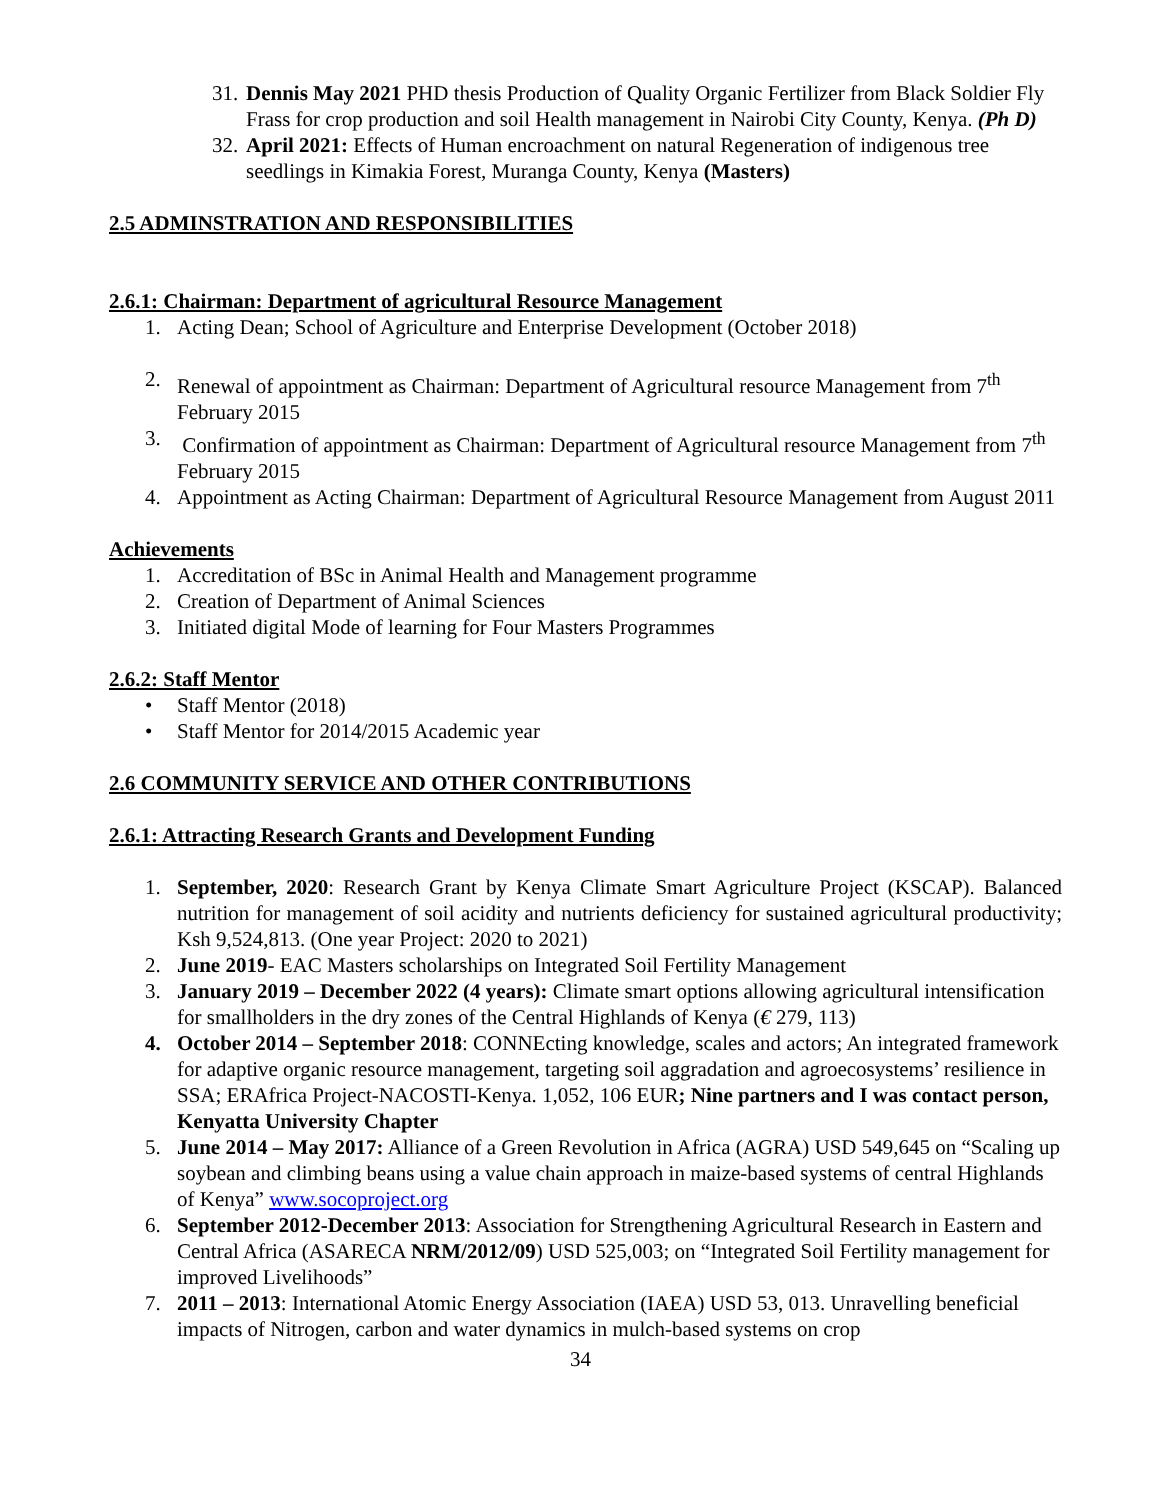31. Dennis May 2021 PHD thesis Production of Quality Organic Fertilizer from Black Soldier Fly Frass for crop production and soil Health management in Nairobi City County, Kenya. (Ph D)
32. April 2021: Effects of Human encroachment on natural Regeneration of indigenous tree seedlings in Kimakia Forest, Muranga County, Kenya (Masters)
2.5 ADMINSTRATION AND RESPONSIBILITIES
2.6.1: Chairman: Department of agricultural Resource Management
1. Acting Dean; School of Agriculture and Enterprise Development (October 2018)
2. Renewal of appointment as Chairman: Department of Agricultural resource Management from 7<sup>th</sup> February 2015
3. Confirmation of appointment as Chairman: Department of Agricultural resource Management from 7<sup>th</sup> February 2015
4. Appointment as Acting Chairman: Department of Agricultural Resource Management from August 2011
Achievements
1. Accreditation of BSc in Animal Health and Management programme
2. Creation of Department of Animal Sciences
3. Initiated digital Mode of learning for Four Masters Programmes
2.6.2: Staff Mentor
• Staff Mentor (2018)
• Staff Mentor for 2014/2015 Academic year
2.6 COMMUNITY SERVICE AND OTHER CONTRIBUTIONS
2.6.1: Attracting Research Grants and Development Funding
1. September, 2020: Research Grant by Kenya Climate Smart Agriculture Project (KSCAP). Balanced nutrition for management of soil acidity and nutrients deficiency for sustained agricultural productivity; Ksh 9,524,813. (One year Project: 2020 to 2021)
2. June 2019- EAC Masters scholarships on Integrated Soil Fertility Management
3. January 2019 – December 2022 (4 years): Climate smart options allowing agricultural intensification for smallholders in the dry zones of the Central Highlands of Kenya (€ 279, 113)
4. October 2014 – September 2018: CONNEcting knowledge, scales and actors; An integrated framework for adaptive organic resource management, targeting soil aggradation and agroecosystems’ resilience in SSA; ERAfrica Project-NACOSTI-Kenya. 1,052, 106 EUR; Nine partners and I was contact person, Kenyatta University Chapter
5. June 2014 – May 2017: Alliance of a Green Revolution in Africa (AGRA) USD 549,645 on “Scaling up soybean and climbing beans using a value chain approach in maize-based systems of central Highlands of Kenya” www.socoproject.org
6. September 2012-December 2013: Association for Strengthening Agricultural Research in Eastern and Central Africa (ASARECA NRM/2012/09) USD 525,003; on “Integrated Soil Fertility management for improved Livelihoods”
7. 2011 – 2013: International Atomic Energy Association (IAEA) USD 53, 013. Unravelling beneficial impacts of Nitrogen, carbon and water dynamics in mulch-based systems on crop
34